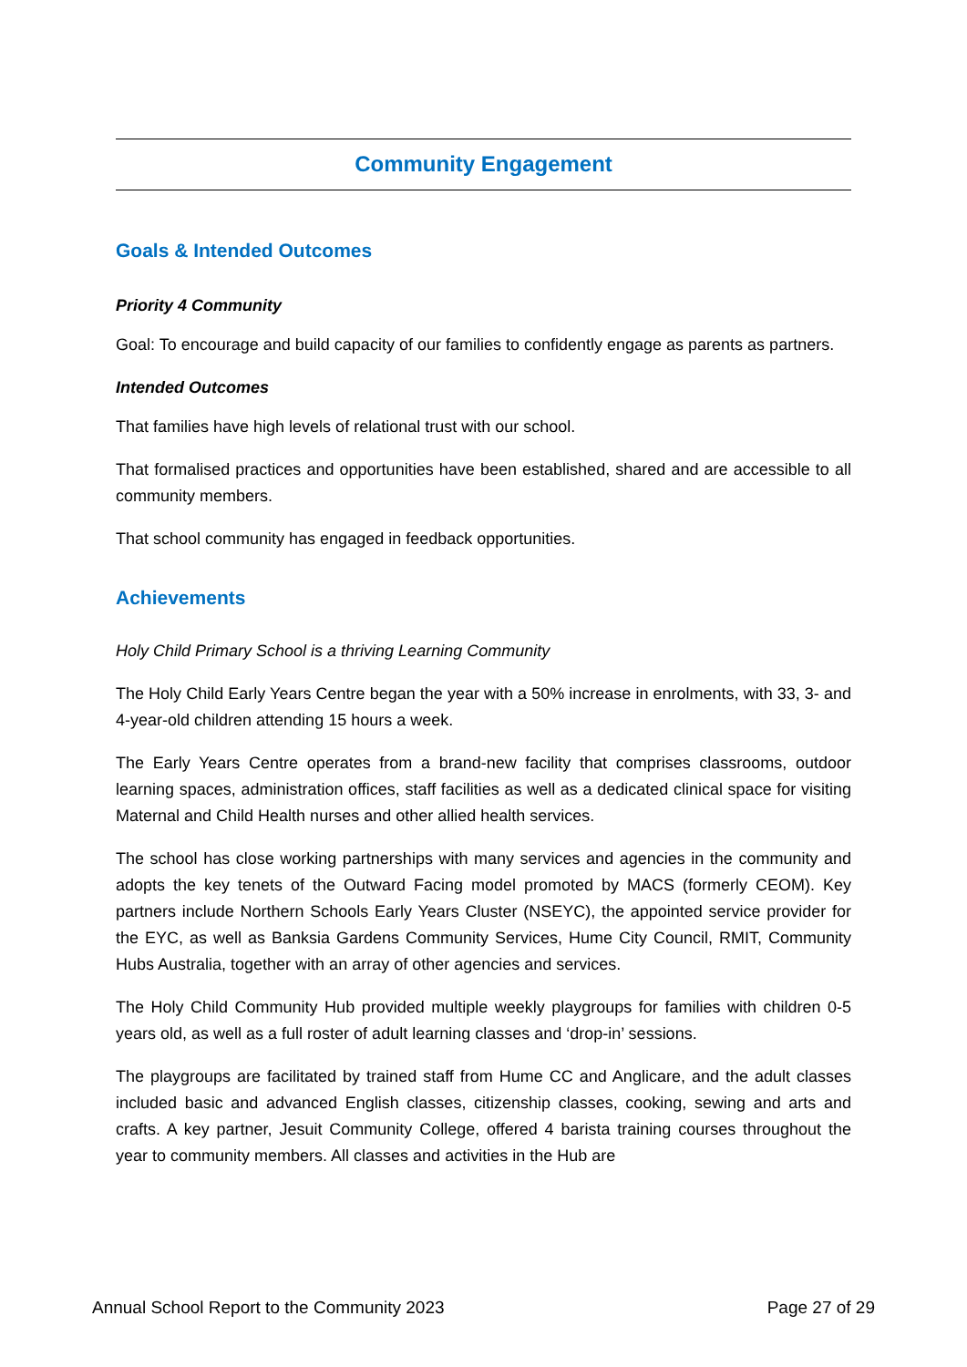Community Engagement
Goals & Intended Outcomes
Priority 4 Community
Goal: To encourage and build capacity of our families to confidently engage as parents as partners.
Intended Outcomes
That families have high levels of relational trust with our school.
That formalised practices and opportunities have been established, shared and are accessible to all community members.
That school community has engaged in feedback opportunities.
Achievements
Holy Child Primary School is a thriving Learning Community
The Holy Child Early Years Centre began the year with a 50% increase in enrolments, with 33, 3- and 4-year-old children attending 15 hours a week.
The Early Years Centre operates from a brand-new facility that comprises classrooms, outdoor learning spaces, administration offices, staff facilities as well as a dedicated clinical space for visiting Maternal and Child Health nurses and other allied health services.
The school has close working partnerships with many services and agencies in the community and adopts the key tenets of the Outward Facing model promoted by MACS (formerly CEOM). Key partners include Northern Schools Early Years Cluster (NSEYC), the appointed service provider for the EYC, as well as Banksia Gardens Community Services, Hume City Council, RMIT, Community Hubs Australia, together with an array of other agencies and services.
The Holy Child Community Hub provided multiple weekly playgroups for families with children 0-5 years old, as well as a full roster of adult learning classes and ‘drop-in’ sessions.
The playgroups are facilitated by trained staff from Hume CC and Anglicare, and the adult classes included basic and advanced English classes, citizenship classes, cooking, sewing and arts and crafts. A key partner, Jesuit Community College, offered 4 barista training courses throughout the year to community members. All classes and activities in the Hub are
Annual School Report to the Community 2023 Page 27 of 29